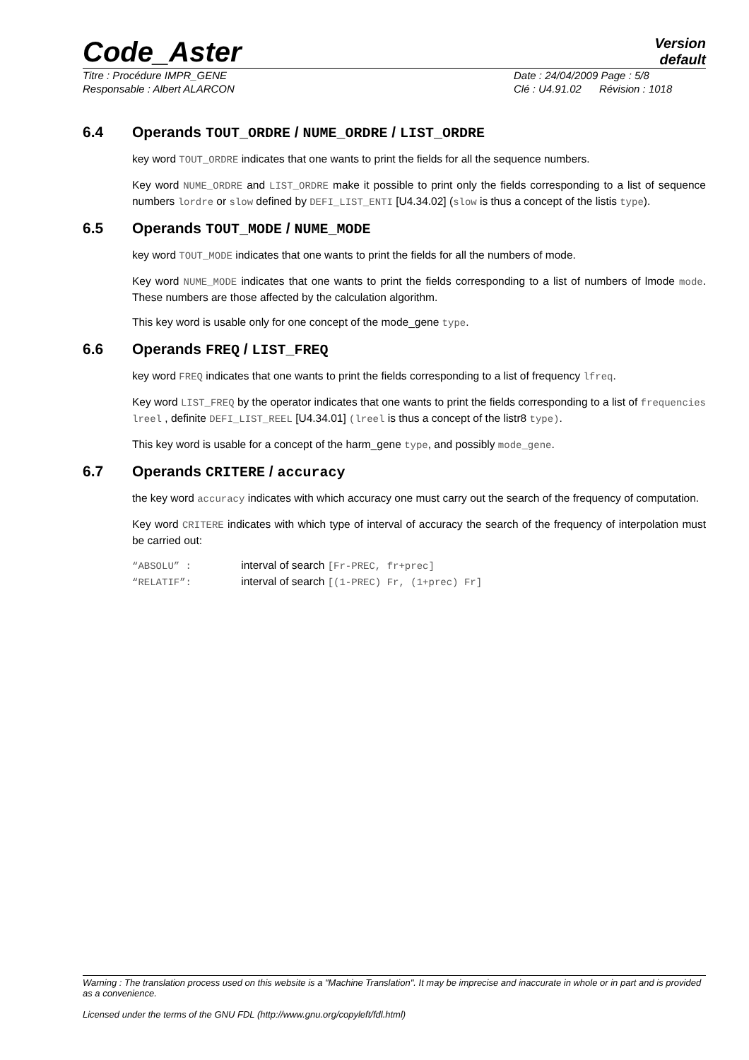Code_Aster
Version
default
Titre : Procédure IMPR_GENE Date : 24/04/2009 Page : 5/8
Responsable : Albert ALARCON Clé : U4.91.02 Révision : 1018
6.4 Operands TOUT_ORDRE / NUME_ORDRE / LIST_ORDRE
key word TOUT_ORDRE indicates that one wants to print the fields for all the sequence numbers.
Key word NUME_ORDRE and LIST_ORDRE make it possible to print only the fields corresponding to a list of sequence numbers lordre or slow defined by DEFI_LIST_ENTI [U4.34.02] (slow is thus a concept of the listis type).
6.5 Operands TOUT_MODE / NUME_MODE
key word TOUT_MODE indicates that one wants to print the fields for all the numbers of mode.
Key word NUME_MODE indicates that one wants to print the fields corresponding to a list of numbers of lmode mode. These numbers are those affected by the calculation algorithm.
This key word is usable only for one concept of the mode_gene type.
6.6 Operands FREQ / LIST_FREQ
key word FREQ indicates that one wants to print the fields corresponding to a list of frequency lfreq.
Key word LIST_FREQ by the operator indicates that one wants to print the fields corresponding to a list of frequencies lreel , definite DEFI_LIST_REEL [U4.34.01] (lreel is thus a concept of the listr8 type).
This key word is usable for a concept of the harm_gene type, and possibly mode_gene.
6.7 Operands CRITERE / accuracy
the key word accuracy indicates with which accuracy one must carry out the search of the frequency of computation.
Key word CRITERE indicates with which type of interval of accuracy the search of the frequency of interpolation must be carried out:
“ABSOLU” : interval of search [Fr-PREC, fr+prec]
“RELATIF”: interval of search [(1-PREC) Fr, (1+prec) Fr]
Warning : The translation process used on this website is a "Machine Translation". It may be imprecise and inaccurate in whole or in part and is provided as a convenience.
Licensed under the terms of the GNU FDL (http://www.gnu.org/copyleft/fdl.html)